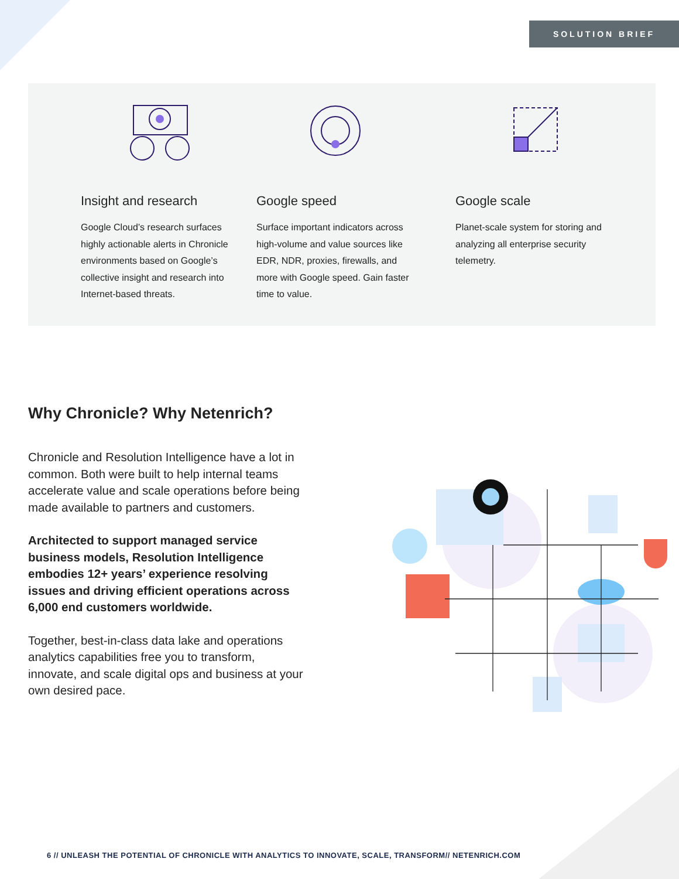SOLUTION BRIEF
Insight and research
Google Cloud’s research surfaces highly actionable alerts in Chronicle environments based on Google’s collective insight and research into Internet-based threats.
Google speed
Surface important indicators across high-volume and value sources like EDR, NDR, proxies, firewalls, and more with Google speed. Gain faster time to value.
Google scale
Planet-scale system for storing and analyzing all enterprise security telemetry.
Why Chronicle? Why Netenrich?
Chronicle and Resolution Intelligence have a lot in common. Both were built to help internal teams accelerate value and scale operations before being made available to partners and customers.
Architected to support managed service business models, Resolution Intelligence embodies 12+ years’ experience resolving issues and driving efficient operations across 6,000 end customers worldwide.
Together, best-in-class data lake and operations analytics capabilities free you to transform, innovate, and scale digital ops and business at your own desired pace.
6 // UNLEASH THE POTENTIAL OF CHRONICLE WITH ANALYTICS TO INNOVATE, SCALE, TRANSFORM// NETENRICH.COM